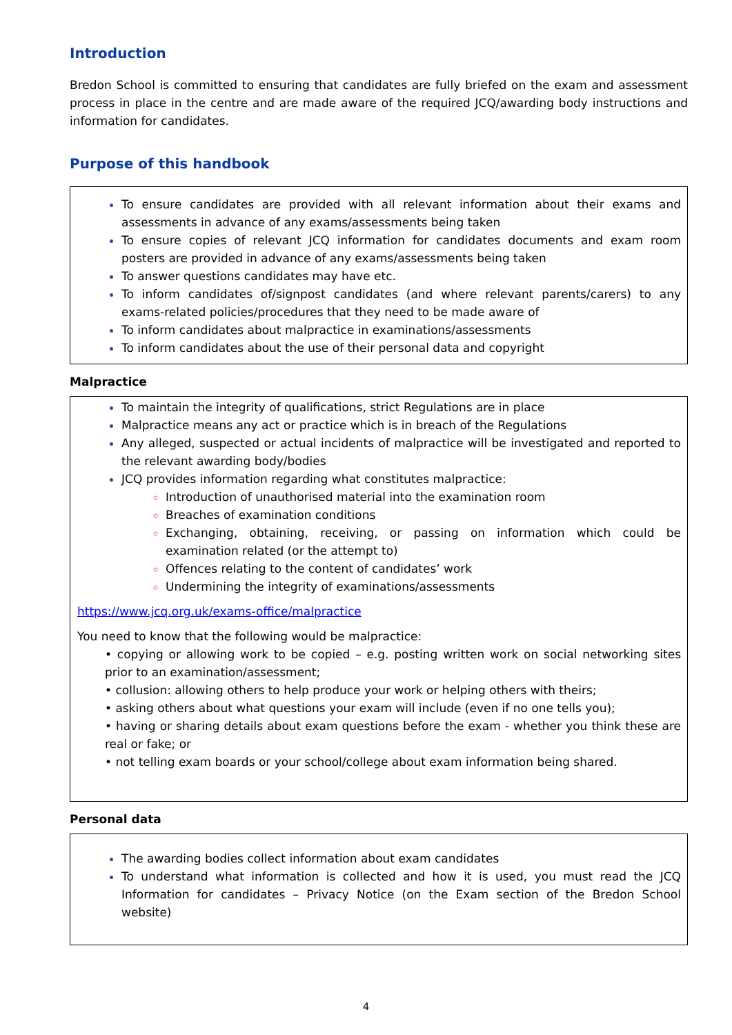Introduction
Bredon School is committed to ensuring that candidates are fully briefed on the exam and assessment process in place in the centre and are made aware of the required JCQ/awarding body instructions and information for candidates.
Purpose of this handbook
To ensure candidates are provided with all relevant information about their exams and assessments in advance of any exams/assessments being taken
To ensure copies of relevant JCQ information for candidates documents and exam room posters are provided in advance of any exams/assessments being taken
To answer questions candidates may have etc.
To inform candidates of/signpost candidates (and where relevant parents/carers) to any exams-related policies/procedures that they need to be made aware of
To inform candidates about malpractice in examinations/assessments
To inform candidates about the use of their personal data and copyright
Malpractice
To maintain the integrity of qualifications, strict Regulations are in place
Malpractice means any act or practice which is in breach of the Regulations
Any alleged, suspected or actual incidents of malpractice will be investigated and reported to the relevant awarding body/bodies
JCQ provides information regarding what constitutes malpractice:
Introduction of unauthorised material into the examination room
Breaches of examination conditions
Exchanging, obtaining, receiving, or passing on information which could be examination related (or the attempt to)
Offences relating to the content of candidates’ work
Undermining the integrity of examinations/assessments
https://www.jcq.org.uk/exams-office/malpractice
You need to know that the following would be malpractice:
• copying or allowing work to be copied – e.g. posting written work on social networking sites prior to an examination/assessment;
• collusion: allowing others to help produce your work or helping others with theirs;
• asking others about what questions your exam will include (even if no one tells you);
• having or sharing details about exam questions before the exam - whether you think these are real or fake; or
• not telling exam boards or your school/college about exam information being shared.
Personal data
The awarding bodies collect information about exam candidates
To understand what information is collected and how it is used, you must read the JCQ Information for candidates – Privacy Notice (on the Exam section of the Bredon School website)
4